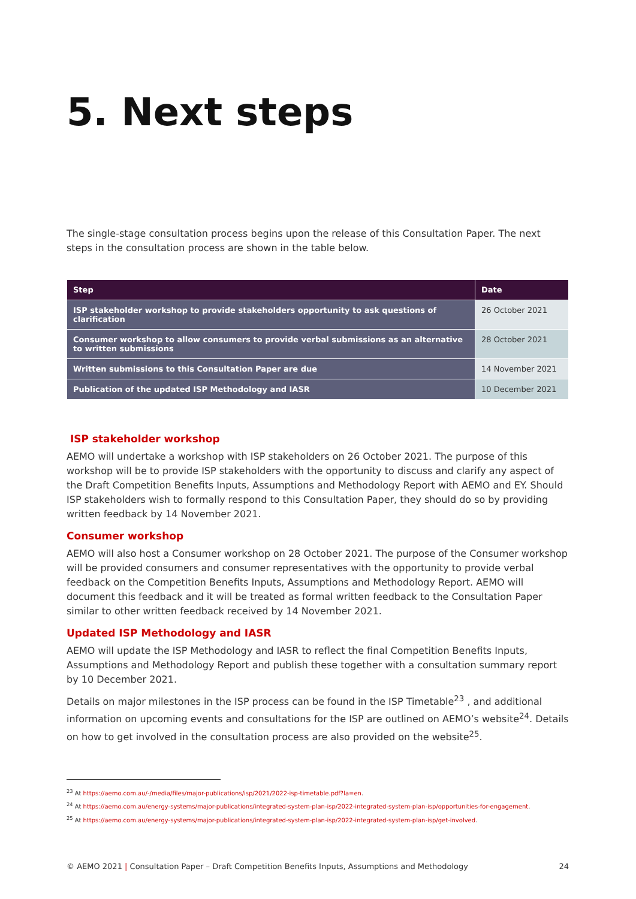5. Next steps
The single-stage consultation process begins upon the release of this Consultation Paper. The next steps in the consultation process are shown in the table below.
| Step | Date |
| --- | --- |
| ISP stakeholder workshop to provide stakeholders opportunity to ask questions of clarification | 26 October 2021 |
| Consumer workshop to allow consumers to provide verbal submissions as an alternative to written submissions | 28 October 2021 |
| Written submissions to this Consultation Paper are due | 14 November 2021 |
| Publication of the updated ISP Methodology and IASR | 10 December 2021 |
ISP stakeholder workshop
AEMO will undertake a workshop with ISP stakeholders on 26 October 2021. The purpose of this workshop will be to provide ISP stakeholders with the opportunity to discuss and clarify any aspect of the Draft Competition Benefits Inputs, Assumptions and Methodology Report with AEMO and EY. Should ISP stakeholders wish to formally respond to this Consultation Paper, they should do so by providing written feedback by 14 November 2021.
Consumer workshop
AEMO will also host a Consumer workshop on 28 October 2021. The purpose of the Consumer workshop will be provided consumers and consumer representatives with the opportunity to provide verbal feedback on the Competition Benefits Inputs, Assumptions and Methodology Report. AEMO will document this feedback and it will be treated as formal written feedback to the Consultation Paper similar to other written feedback received by 14 November 2021.
Updated ISP Methodology and IASR
AEMO will update the ISP Methodology and IASR to reflect the final Competition Benefits Inputs, Assumptions and Methodology Report and publish these together with a consultation summary report by 10 December 2021.
Details on major milestones in the ISP process can be found in the ISP Timetable<sup>23</sup> , and additional information on upcoming events and consultations for the ISP are outlined on AEMO’s website<sup>24</sup>. Details on how to get involved in the consultation process are also provided on the website<sup>25</sup>.
<sup>23</sup> At https://aemo.com.au/-/media/files/major-publications/isp/2021/2022-isp-timetable.pdf?la=en.
<sup>24</sup> At https://aemo.com.au/energy-systems/major-publications/integrated-system-plan-isp/2022-integrated-system-plan-isp/opportunities-for-engagement.
<sup>25</sup> At https://aemo.com.au/energy-systems/major-publications/integrated-system-plan-isp/2022-integrated-system-plan-isp/get-involved.
© AEMO 2021 | Consultation Paper – Draft Competition Benefits Inputs, Assumptions and Methodology 24